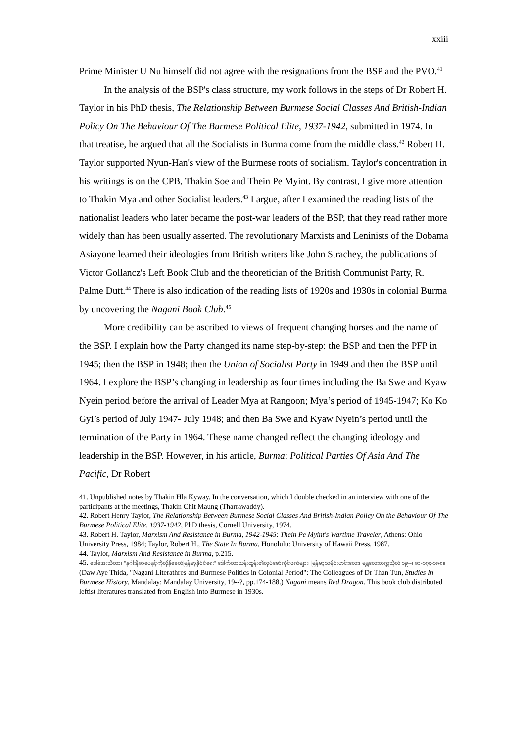xxiii
Prime Minister U Nu himself did not agree with the resignations from the BSP and the PVO.<sup>41</sup>
In the analysis of the BSP's class structure, my work follows in the steps of Dr Robert H. Taylor in his PhD thesis, The Relationship Between Burmese Social Classes And British-Indian Policy On The Behaviour Of The Burmese Political Elite, 1937-1942, submitted in 1974. In that treatise, he argued that all the Socialists in Burma come from the middle class.<sup>42</sup> Robert H. Taylor supported Nyun-Han's view of the Burmese roots of socialism. Taylor's concentration in his writings is on the CPB, Thakin Soe and Thein Pe Myint. By contrast, I give more attention to Thakin Mya and other Socialist leaders.<sup>43</sup> I argue, after I examined the reading lists of the nationalist leaders who later became the post-war leaders of the BSP, that they read rather more widely than has been usually asserted. The revolutionary Marxists and Leninists of the Dobama Asiayone learned their ideologies from British writers like John Strachey, the publications of Victor Gollancz's Left Book Club and the theoretician of the British Communist Party, R. Palme Dutt.<sup>44</sup> There is also indication of the reading lists of 1920s and 1930s in colonial Burma by uncovering the Nagani Book Club.<sup>45</sup>
More credibility can be ascribed to views of frequent changing horses and the name of the BSP. I explain how the Party changed its name step-by-step: the BSP and then the PFP in 1945; then the BSP in 1948; then the Union of Socialist Party in 1949 and then the BSP until 1964. I explore the BSP’s changing in leadership as four times including the Ba Swe and Kyaw Nyein period before the arrival of Leader Mya at Rangoon; Mya’s period of 1945-1947; Ko Ko Gyi’s period of July 1947- July 1948; and then Ba Swe and Kyaw Nyein’s period until the termination of the Party in 1964. These name changed reflect the changing ideology and leadership in the BSP. However, in his article, Burma: Political Parties Of Asia And The Pacific, Dr Robert
41. Unpublished notes by Thakin Hla Kyway. In the conversation, which I double checked in an interview with one of the participants at the meetings, Thakin Chit Maung (Tharrawaddy).
42. Robert Henry Taylor, The Relationship Between Burmese Social Classes And British-Indian Policy On the Behaviour Of The Burmese Political Elite, 1937-1942, PhD thesis, Cornell University, 1974.
43. Robert H. Taylor, Marxism And Resistance in Burma, 1942-1945: Thein Pe Myint's Wartime Traveler, Athens: Ohio University Press, 1984; Taylor, Robert H., The State In Burma, Honolulu: University of Hawaii Press, 1987.
44. Taylor, Marxism And Resistance in Burma, p.215.
45. ဒေါ်အေးသီတာ၊ "နဂါးနီစာပေနှင့်ကိုလိုနီခေတ်မြန်မာ့နိုင်ငံရေး" ဒေါက်တာသန်းထွန်း၏လုပ်ဖော်ကိုင်ဖက်များ၊ မြန်မာ့သမိုင်းဟင်းလေး၊ မန္တလေးတက္ကသိုလ် ၁၉--၊ စာ-၁၇၄-၁၈၈။ (Daw Aye Thida, "Nagani Literathres and Burmese Politics in Colonial Period": The Colleagues of Dr Than Tun, Studies In Burmese History, Mandalay: Mandalay University, 19--?, pp.174-188.) Nagani means Red Dragon. This book club distributed leftist literatures translated from English into Burmese in 1930s.